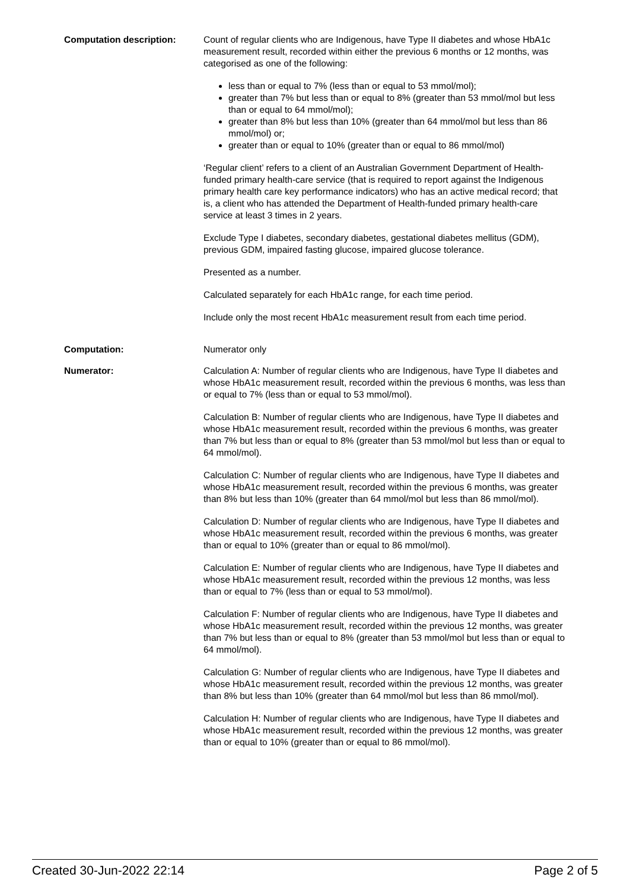Computation description: Count of regular clients who are Indigenous, have Type II diabetes and whose HbA1c measurement result, recorded within either the previous 6 months or 12 months, was categorised as one of the following:
less than or equal to 7% (less than or equal to 53 mmol/mol);
greater than 7% but less than or equal to 8% (greater than 53 mmol/mol but less than or equal to 64 mmol/mol);
greater than 8% but less than 10% (greater than 64 mmol/mol but less than 86 mmol/mol) or;
greater than or equal to 10% (greater than or equal to 86 mmol/mol)
‘Regular client’ refers to a client of an Australian Government Department of Health-funded primary health-care service (that is required to report against the Indigenous primary health care key performance indicators) who has an active medical record; that is, a client who has attended the Department of Health-funded primary health-care service at least 3 times in 2 years.
Exclude Type I diabetes, secondary diabetes, gestational diabetes mellitus (GDM), previous GDM, impaired fasting glucose, impaired glucose tolerance.
Presented as a number.
Calculated separately for each HbA1c range, for each time period.
Include only the most recent HbA1c measurement result from each time period.
Computation: Numerator only
Numerator: Calculation A: Number of regular clients who are Indigenous, have Type II diabetes and whose HbA1c measurement result, recorded within the previous 6 months, was less than or equal to 7% (less than or equal to 53 mmol/mol).
Calculation B: Number of regular clients who are Indigenous, have Type II diabetes and whose HbA1c measurement result, recorded within the previous 6 months, was greater than 7% but less than or equal to 8% (greater than 53 mmol/mol but less than or equal to 64 mmol/mol).
Calculation C: Number of regular clients who are Indigenous, have Type II diabetes and whose HbA1c measurement result, recorded within the previous 6 months, was greater than 8% but less than 10% (greater than 64 mmol/mol but less than 86 mmol/mol).
Calculation D: Number of regular clients who are Indigenous, have Type II diabetes and whose HbA1c measurement result, recorded within the previous 6 months, was greater than or equal to 10% (greater than or equal to 86 mmol/mol).
Calculation E: Number of regular clients who are Indigenous, have Type II diabetes and whose HbA1c measurement result, recorded within the previous 12 months, was less than or equal to 7% (less than or equal to 53 mmol/mol).
Calculation F: Number of regular clients who are Indigenous, have Type II diabetes and whose HbA1c measurement result, recorded within the previous 12 months, was greater than 7% but less than or equal to 8% (greater than 53 mmol/mol but less than or equal to 64 mmol/mol).
Calculation G: Number of regular clients who are Indigenous, have Type II diabetes and whose HbA1c measurement result, recorded within the previous 12 months, was greater than 8% but less than 10% (greater than 64 mmol/mol but less than 86 mmol/mol).
Calculation H: Number of regular clients who are Indigenous, have Type II diabetes and whose HbA1c measurement result, recorded within the previous 12 months, was greater than or equal to 10% (greater than or equal to 86 mmol/mol).
Created 30-Jun-2022 22:14 Page 2 of 5